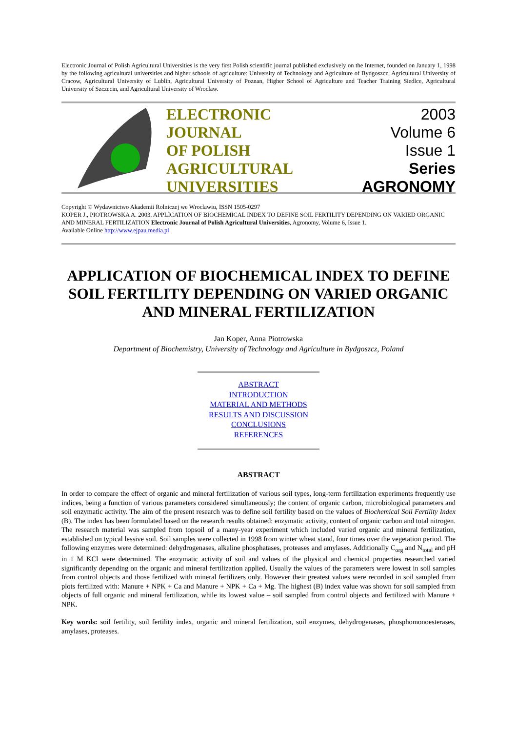Electronic Journal of Polish Agricultural Universities is the very first Polish scientific journal published exclusively on the Internet, founded on January 1, 1998 by the following agricultural universities and higher schools of agriculture: University of Technology and Agriculture of Bydgoszcz, Agricultural University of Cracow, Agricultural University of Lublin, Agricultural University of Poznan, Higher School of Agriculture and Teacher Training Siedlce, Agricultural University of Szczecin, and Agricultural University of Wroclaw.
ELECTRONIC
JOURNAL
OF POLISH
AGRICULTURAL
UNIVERSITIES
2003
Volume 6
Issue 1
Series
AGRONOMY
Copyright © Wydawnictwo Akademii Rolniczej we Wroclawiu, ISSN 1505-0297
KOPER J., PIOTROWSKA A. 2003. APPLICATION OF BIOCHEMICAL INDEX TO DEFINE SOIL FERTILITY DEPENDING ON VARIED ORGANIC AND MINERAL FERTILIZATION Electronic Journal of Polish Agricultural Universities, Agronomy, Volume 6, Issue 1.
Available Online http://www.ejpau.media.pl
APPLICATION OF BIOCHEMICAL INDEX TO DEFINE SOIL FERTILITY DEPENDING ON VARIED ORGANIC AND MINERAL FERTILIZATION
Jan Koper, Anna Piotrowska
Department of Biochemistry, University of Technology and Agriculture in Bydgoszcz, Poland
ABSTRACT
INTRODUCTION
MATERIAL AND METHODS
RESULTS AND DISCUSSION
CONCLUSIONS
REFERENCES
ABSTRACT
In order to compare the effect of organic and mineral fertilization of various soil types, long-term fertilization experiments frequently use indices, being a function of various parameters considered simultaneously; the content of organic carbon, microbiological parameters and soil enzymatic activity. The aim of the present research was to define soil fertility based on the values of Biochemical Soil Fertility Index (B). The index has been formulated based on the research results obtained: enzymatic activity, content of organic carbon and total nitrogen. The research material was sampled from topsoil of a many-year experiment which included varied organic and mineral fertilization, established on typical lessive soil. Soil samples were collected in 1998 from winter wheat stand, four times over the vegetation period. The following enzymes were determined: dehydrogenases, alkaline phosphatases, proteases and amylases. Additionally C<sub>org</sub> and N<sub>total</sub> and pH in 1 M KCl were determined. The enzymatic activity of soil and values of the physical and chemical properties researched varied significantly depending on the organic and mineral fertilization applied. Usually the values of the parameters were lowest in soil samples from control objects and those fertilized with mineral fertilizers only. However their greatest values were recorded in soil sampled from plots fertilized with: Manure + NPK + Ca and Manure + NPK + Ca + Mg. The highest (B) index value was shown for soil sampled from objects of full organic and mineral fertilization, while its lowest value – soil sampled from control objects and fertilized with Manure + NPK.
Key words: soil fertility, soil fertility index, organic and mineral fertilization, soil enzymes, dehydrogenases, phosphomonoesterases, amylases, proteases.